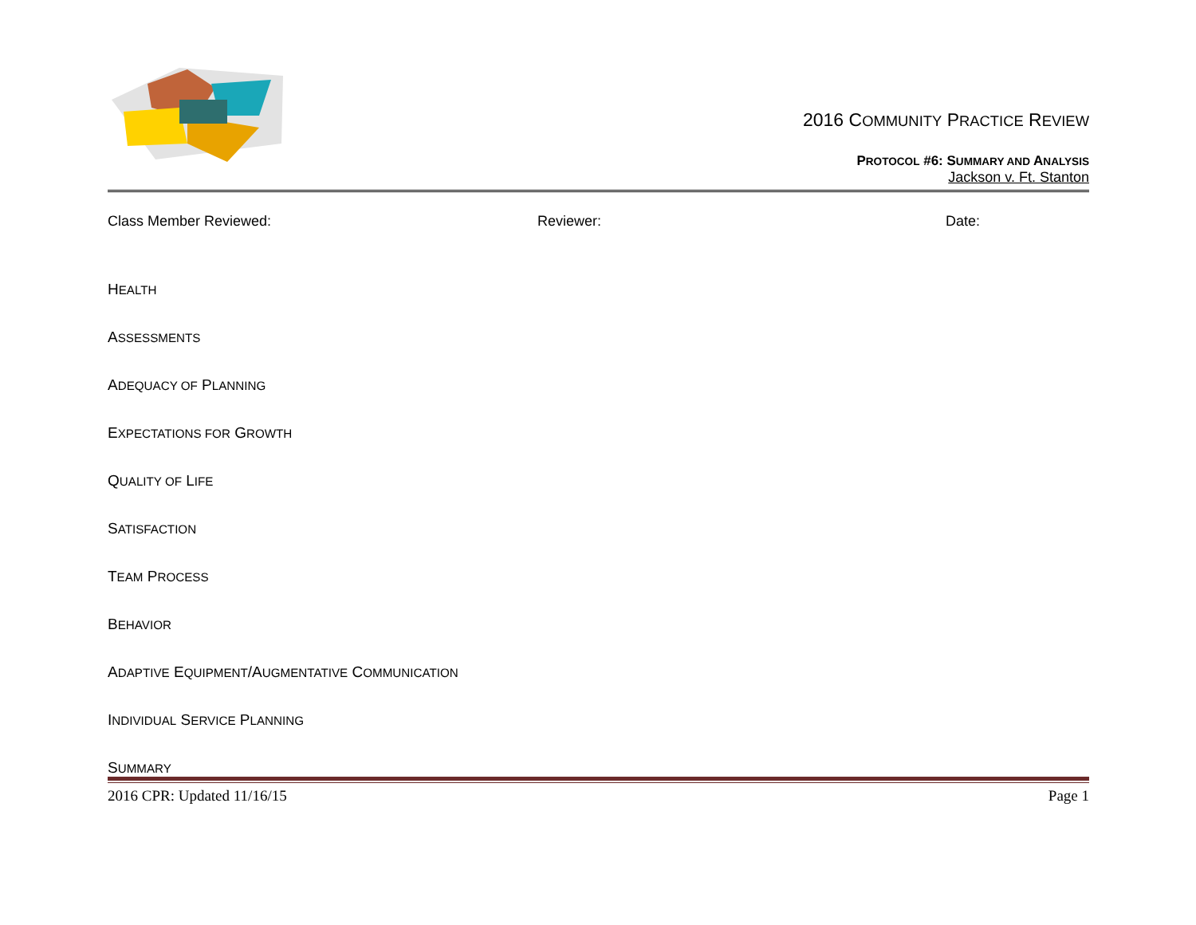2016 COMMUNITY PRACTICE REVIEW
PROTOCOL #6: SUMMARY AND ANALYSIS
Jackson v. Ft. Stanton
Class Member Reviewed: Reviewer: Date:
HEALTH
ASSESSMENTS
ADEQUACY OF PLANNING
EXPECTATIONS FOR GROWTH
QUALITY OF LIFE
SATISFACTION
TEAM PROCESS
BEHAVIOR
ADAPTIVE EQUIPMENT/AUGMENTATIVE COMMUNICATION
INDIVIDUAL SERVICE PLANNING
SUMMARY
2016 CPR: Updated 11/16/15 Page 1